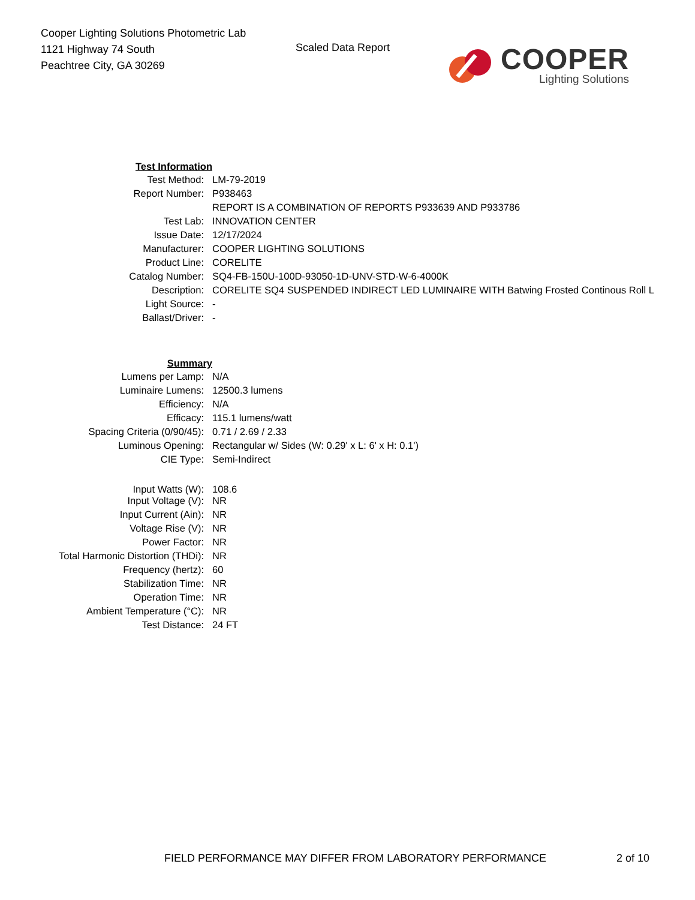Cooper Lighting Solutions Photometric Lab
1121 Highway 74 South
Peachtree City, GA 30269
Scaled Data Report
COOPER
Lighting Solutions
| Test Information | |
| Test Method: | LM-79-2019 |
| Report Number: | P938463 |
| | REPORT IS A COMBINATION OF REPORTS P933639 AND P933786 |
| Test Lab: | INNOVATION CENTER |
| Issue Date: | 12/17/2024 |
| Manufacturer: | COOPER LIGHTING SOLUTIONS |
| Product Line: | CORELITE |
| Catalog Number: | SQ4-FB-150U-100D-93050-1D-UNV-STD-W-6-4000K |
| Description: | CORELITE SQ4 SUSPENDED INDIRECT LED LUMINAIRE WITH Batwing Frosted Continous Roll L |
| Light Source: | - |
| Ballast/Driver: | - |
| Summary | |
| Lumens per Lamp: | N/A |
| Luminaire Lumens: | 12500.3 lumens |
| Efficiency: | N/A |
| Efficacy: | 115.1 lumens/watt |
| Spacing Criteria (0/90/45): | 0.71 / 2.69 / 2.33 |
| Luminous Opening: | Rectangular w/ Sides (W: 0.29' x L: 6' x H: 0.1') |
| CIE Type: | Semi-Indirect |
| Input Watts (W): | 108.6 |
| Input Voltage (V): | NR |
| Input Current (Ain): | NR |
| Voltage Rise (V): | NR |
| Power Factor: | NR |
| Total Harmonic Distortion (THDi): | NR |
| Frequency (hertz): | 60 |
| Stabilization Time: | NR |
| Operation Time: | NR |
| Ambient Temperature (°C): | NR |
| Test Distance: | 24 FT |
FIELD PERFORMANCE MAY DIFFER FROM LABORATORY PERFORMANCE 2 of 10